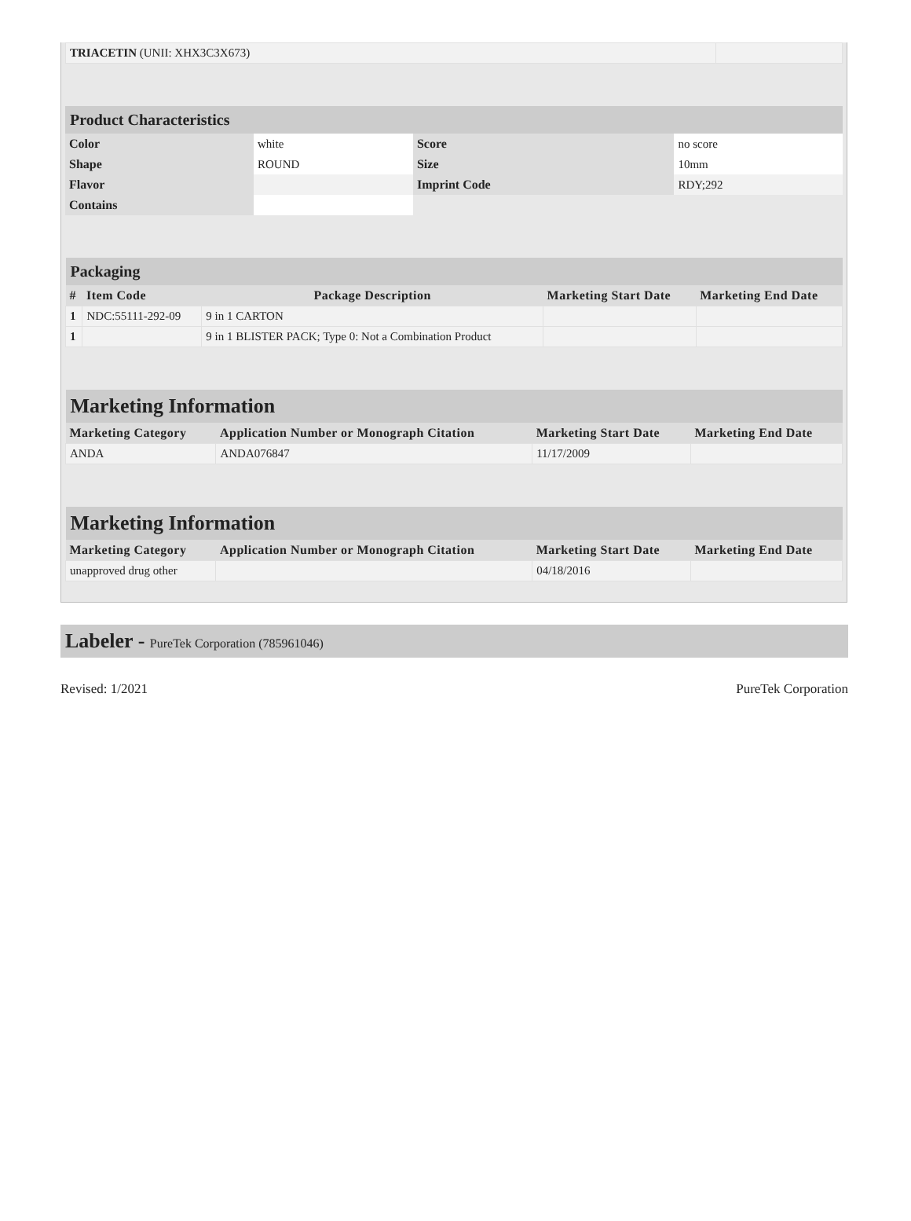| TRIACETIN (UNII: XHX3C3X673) | |
| Product Characteristics | | | |
| --- | --- | --- | --- |
| Color | white | Score | no score |
| Shape | ROUND | Size | 10mm |
| Flavor | | Imprint Code | RDY;292 |
| Contains | | | |
| Packaging | | | | |
| --- | --- | --- | --- | --- |
| # | Item Code | Package Description | Marketing Start Date | Marketing End Date |
| 1 | NDC:55111-292-09 | 9 in 1 CARTON | | |
| 1 | | 9 in 1 BLISTER PACK; Type 0: Not a Combination Product | | |
| Marketing Information | | | |
| --- | --- | --- | --- |
| Marketing Category | Application Number or Monograph Citation | Marketing Start Date | Marketing End Date |
| ANDA | ANDA076847 | 11/17/2009 | |
| Marketing Information | | | |
| --- | --- | --- | --- |
| Marketing Category | Application Number or Monograph Citation | Marketing Start Date | Marketing End Date |
| unapproved drug other | | 04/18/2016 | |
Labeler - PureTek Corporation (785961046)
Revised: 1/2021 PureTek Corporation